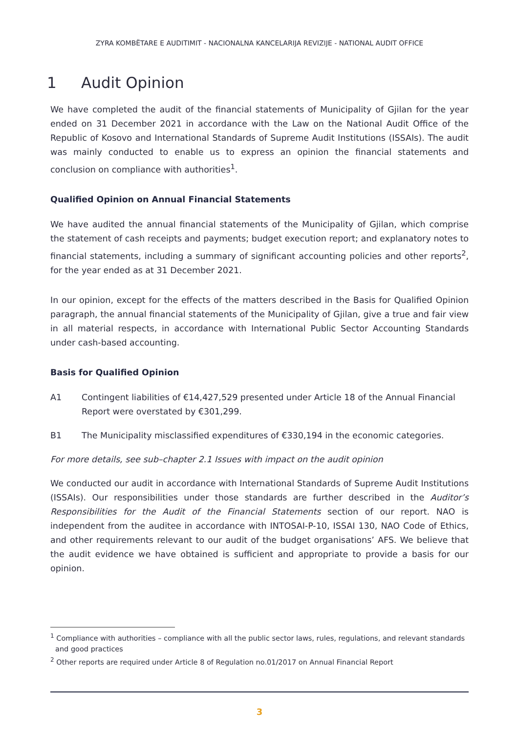ZYRA KOMBËTARE E AUDITIMIT - NACIONALNA KANCELARIJA REVIZIJE - NATIONAL AUDIT OFFICE
1 Audit Opinion
We have completed the audit of the financial statements of Municipality of Gjilan for the year ended on 31 December 2021 in accordance with the Law on the National Audit Office of the Republic of Kosovo and International Standards of Supreme Audit Institutions (ISSAIs). The audit was mainly conducted to enable us to express an opinion the financial statements and conclusion on compliance with authorities<sup>1</sup>.
Qualified Opinion on Annual Financial Statements
We have audited the annual financial statements of the Municipality of Gjilan, which comprise the statement of cash receipts and payments; budget execution report; and explanatory notes to financial statements, including a summary of significant accounting policies and other reports<sup>2</sup>, for the year ended as at 31 December 2021.
In our opinion, except for the effects of the matters described in the Basis for Qualified Opinion paragraph, the annual financial statements of the Municipality of Gjilan, give a true and fair view in all material respects, in accordance with International Public Sector Accounting Standards under cash-based accounting.
Basis for Qualified Opinion
A1 Contingent liabilities of €14,427,529 presented under Article 18 of the Annual Financial Report were overstated by €301,299.
B1 The Municipality misclassified expenditures of €330,194 in the economic categories.
For more details, see sub–chapter 2.1 Issues with impact on the audit opinion
We conducted our audit in accordance with International Standards of Supreme Audit Institutions (ISSAIs). Our responsibilities under those standards are further described in the Auditor’s Responsibilities for the Audit of the Financial Statements section of our report. NAO is independent from the auditee in accordance with INTOSAI-P-10, ISSAI 130, NAO Code of Ethics, and other requirements relevant to our audit of the budget organisations’ AFS. We believe that the audit evidence we have obtained is sufficient and appropriate to provide a basis for our opinion.
<sup>1</sup> Compliance with authorities – compliance with all the public sector laws, rules, regulations, and relevant standards and good practices
<sup>2</sup> Other reports are required under Article 8 of Regulation no.01/2017 on Annual Financial Report
3